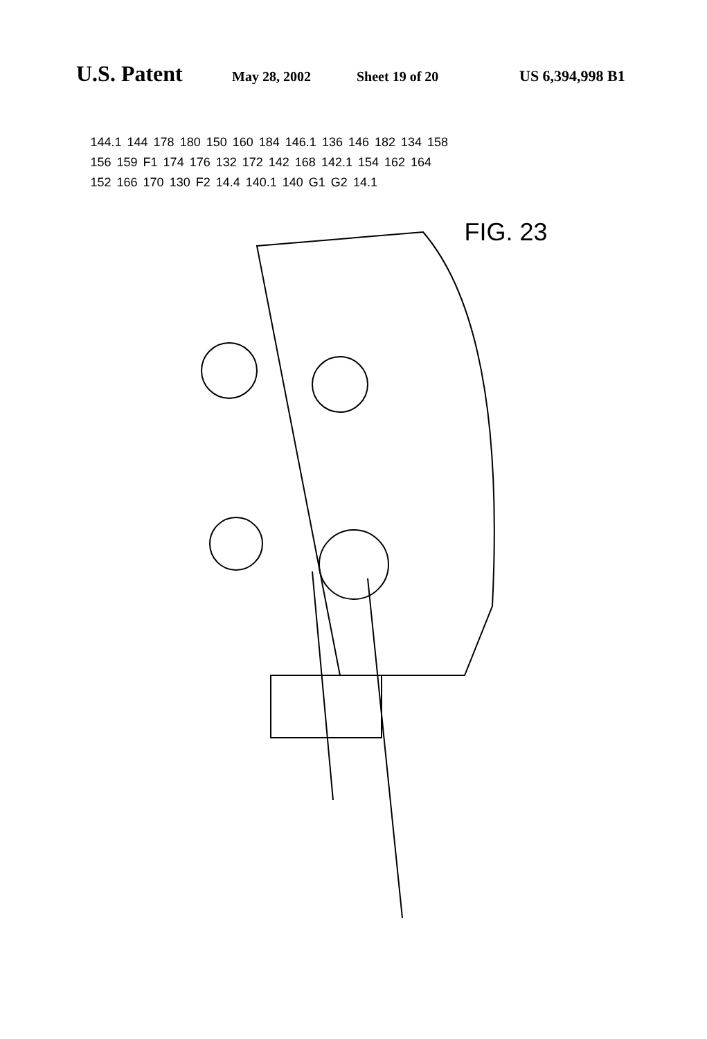U.S. Patent May 28, 2002 Sheet 19 of 20 US 6,394,998 B1
144.1 144 178 180 150 160 184 146.1 136 146 182 134 158 156 159 F1 174 176 132 172 142 168 142.1 154 162 164 152 166 170 130 F2 14.4 140.1 140 G1 G2 14.1
FIG. 23